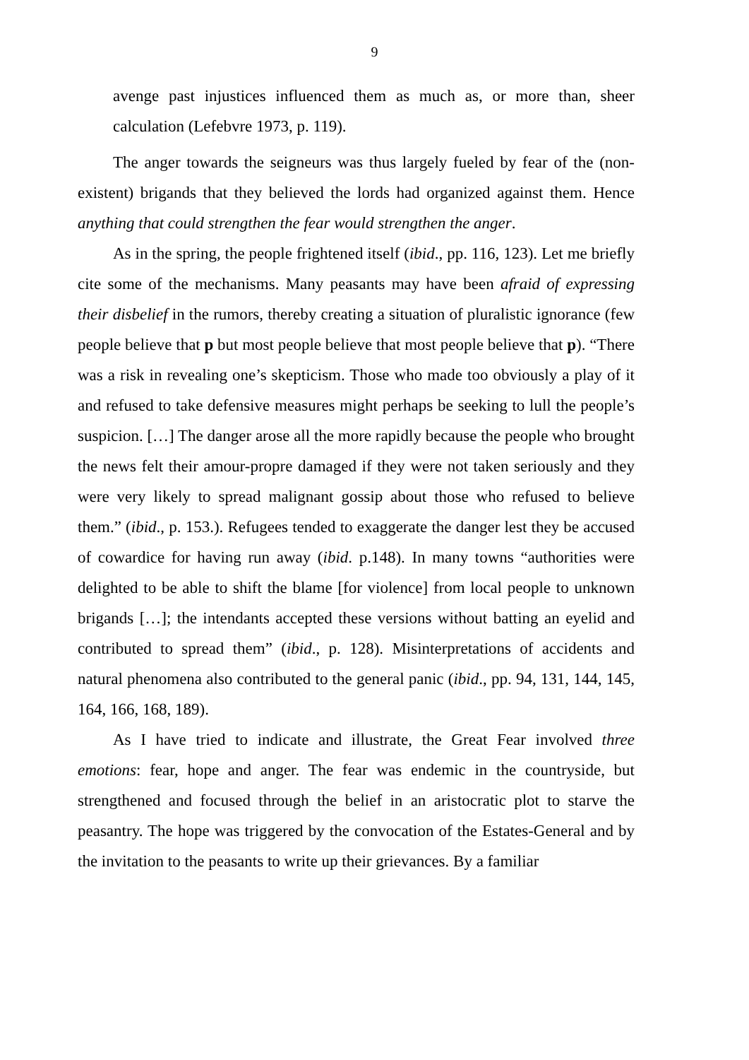9
avenge past injustices influenced them as much as, or more than, sheer calculation (Lefebvre 1973, p. 119).
The anger towards the seigneurs was thus largely fueled by fear of the (non-existent) brigands that they believed the lords had organized against them. Hence anything that could strengthen the fear would strengthen the anger.
As in the spring, the people frightened itself (ibid., pp. 116, 123). Let me briefly cite some of the mechanisms. Many peasants may have been afraid of expressing their disbelief in the rumors, thereby creating a situation of pluralistic ignorance (few people believe that p but most people believe that most people believe that p). “There was a risk in revealing one’s skepticism. Those who made too obviously a play of it and refused to take defensive measures might perhaps be seeking to lull the people’s suspicion. […] The danger arose all the more rapidly because the people who brought the news felt their amour-propre damaged if they were not taken seriously and they were very likely to spread malignant gossip about those who refused to believe them.” (ibid., p. 153.). Refugees tended to exaggerate the danger lest they be accused of cowardice for having run away (ibid. p.148). In many towns “authorities were delighted to be able to shift the blame [for violence] from local people to unknown brigands […]; the intendants accepted these versions without batting an eyelid and contributed to spread them” (ibid., p. 128). Misinterpretations of accidents and natural phenomena also contributed to the general panic (ibid., pp. 94, 131, 144, 145, 164, 166, 168, 189).
As I have tried to indicate and illustrate, the Great Fear involved three emotions: fear, hope and anger. The fear was endemic in the countryside, but strengthened and focused through the belief in an aristocratic plot to starve the peasantry. The hope was triggered by the convocation of the Estates-General and by the invitation to the peasants to write up their grievances. By a familiar